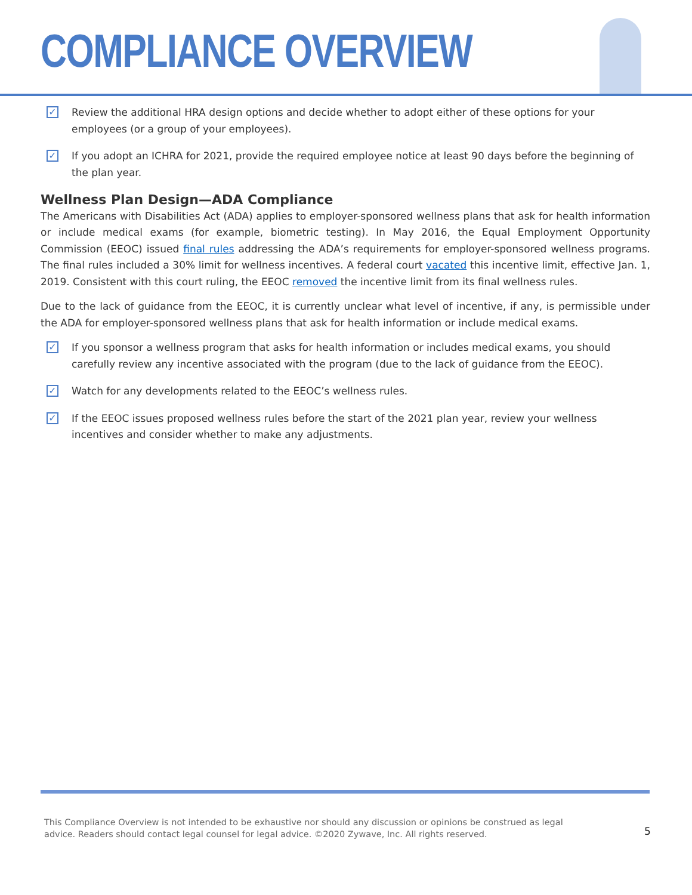COMPLIANCE OVERVIEW
✓
Review the additional HRA design options and decide whether to adopt either of these options for your employees (or a group of your employees).
✓
If you adopt an ICHRA for 2021, provide the required employee notice at least 90 days before the beginning of the plan year.
Wellness Plan Design—ADA Compliance
The Americans with Disabilities Act (ADA) applies to employer-sponsored wellness plans that ask for health information or include medical exams (for example, biometric testing). In May 2016, the Equal Employment Opportunity Commission (EEOC) issued final rules addressing the ADA’s requirements for employer-sponsored wellness programs. The final rules included a 30% limit for wellness incentives. A federal court vacated this incentive limit, effective Jan. 1, 2019. Consistent with this court ruling, the EEOC removed the incentive limit from its final wellness rules.
Due to the lack of guidance from the EEOC, it is currently unclear what level of incentive, if any, is permissible under the ADA for employer-sponsored wellness plans that ask for health information or include medical exams.
✓
If you sponsor a wellness program that asks for health information or includes medical exams, you should carefully review any incentive associated with the program (due to the lack of guidance from the EEOC).
✓
Watch for any developments related to the EEOC’s wellness rules.
✓
If the EEOC issues proposed wellness rules before the start of the 2021 plan year, review your wellness incentives and consider whether to make any adjustments.
This Compliance Overview is not intended to be exhaustive nor should any discussion or opinions be construed as legal advice. Readers should contact legal counsel for legal advice. ©2020 Zywave, Inc. All rights reserved.
5